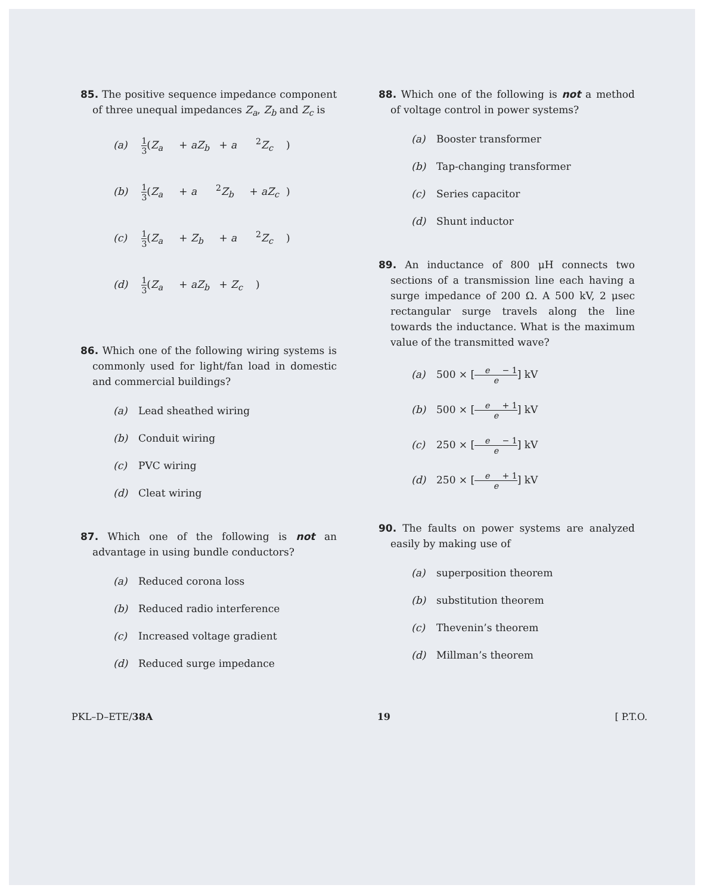85. The positive sequence impedance component of three unequal impedances Z<sub>a</sub>, Z<sub>b</sub> and Z<sub>c</sub> is
(a) 1 3(Z<sub>a</sub> + aZ<sub>b</sub> + a<sup>2</sup> Z<sub>c</sub>)
(b) 1 3(Z<sub>a</sub> + a<sup>2</sup> Z<sub>b</sub> + aZ<sub>c</sub>)
(c) 1 3(Z<sub>a</sub> + Z<sub>b</sub> + a<sup>2</sup> Z<sub>c</sub>)
(d) 1 3(Z<sub>a</sub> + aZ<sub>b</sub> + Z<sub>c</sub>)
86. Which one of the following wiring systems is commonly used for light/fan load in domestic and commercial buildings?
(a) Lead sheathed wiring
(b) Conduit wiring
(c) PVC wiring
(d) Cleat wiring
87. Which one of the following is not an advantage in using bundle conductors?
(a) Reduced corona loss
(b) Reduced radio interference
(c) Increased voltage gradient
(d) Reduced surge impedance
88. Which one of the following is not a method of voltage control in power systems?
(a) Booster transformer
(b) Tap-changing transformer
(c) Series capacitor
(d) Shunt inductor
89. An inductance of 800 μH connects two sections of a transmission line each having a surge impedance of 200 Ω. A 500 kV, 2 μsec rectangular surge travels along the line towards the inductance. What is the maximum value of the transmitted wave?
(a) 500 × [e − 1 e] kV
(b) 500 × [e + 1 e] kV
(c) 250 × [e − 1 e] kV
(d) 250 × [e + 1 e] kV
90. The faults on power systems are analyzed easily by making use of
(a) superposition theorem
(b) substitution theorem
(c) Thevenin’s theorem
(d) Millman’s theorem
PKL–D–ETE/38A 19 [ P.T.O.